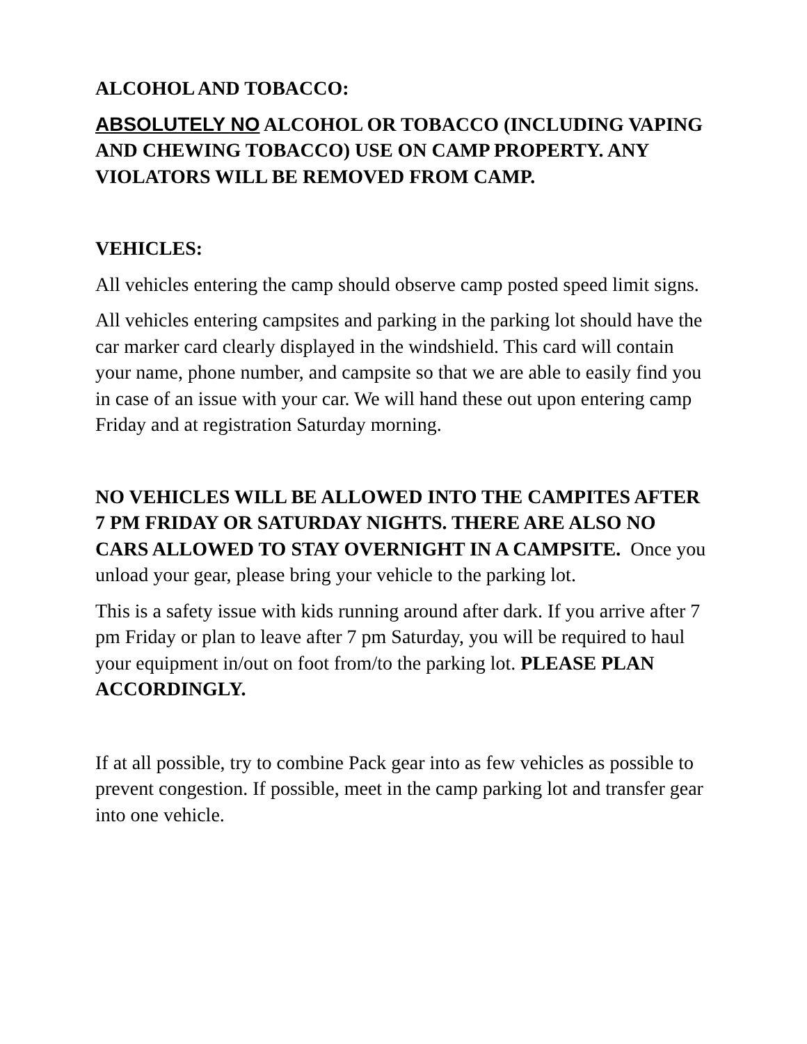ALCOHOL AND TOBACCO:
ABSOLUTELY NO ALCOHOL OR TOBACCO (INCLUDING VAPING AND CHEWING TOBACCO) USE ON CAMP PROPERTY. ANY VIOLATORS WILL BE REMOVED FROM CAMP.
VEHICLES:
All vehicles entering the camp should observe camp posted speed limit signs.
All vehicles entering campsites and parking in the parking lot should have the car marker card clearly displayed in the windshield. This card will contain your name, phone number, and campsite so that we are able to easily find you in case of an issue with your car. We will hand these out upon entering camp Friday and at registration Saturday morning.
NO VEHICLES WILL BE ALLOWED INTO THE CAMPITES AFTER 7 PM FRIDAY OR SATURDAY NIGHTS. THERE ARE ALSO NO CARS ALLOWED TO STAY OVERNIGHT IN A CAMPSITE. Once you unload your gear, please bring your vehicle to the parking lot.
This is a safety issue with kids running around after dark. If you arrive after 7 pm Friday or plan to leave after 7 pm Saturday, you will be required to haul your equipment in/out on foot from/to the parking lot. PLEASE PLAN ACCORDINGLY.
If at all possible, try to combine Pack gear into as few vehicles as possible to prevent congestion. If possible, meet in the camp parking lot and transfer gear into one vehicle.